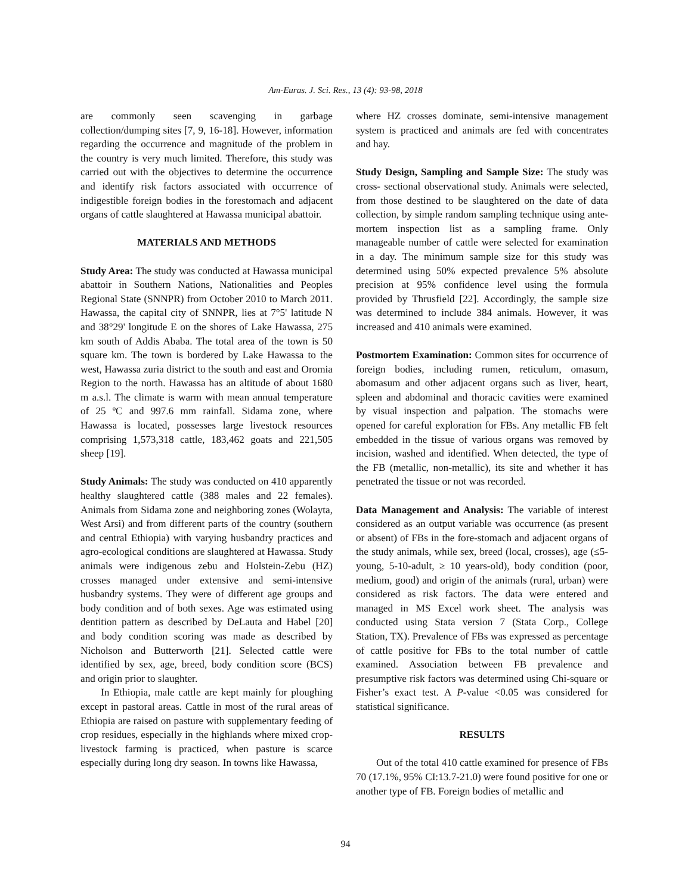Am-Euras. J. Sci. Res., 13 (4): 93-98, 2018
are commonly seen scavenging in garbage collection/dumping sites [7, 9, 16-18]. However, information regarding the occurrence and magnitude of the problem in the country is very much limited. Therefore, this study was carried out with the objectives to determine the occurrence and identify risk factors associated with occurrence of indigestible foreign bodies in the forestomach and adjacent organs of cattle slaughtered at Hawassa municipal abattoir.
MATERIALS AND METHODS
Study Area: The study was conducted at Hawassa municipal abattoir in Southern Nations, Nationalities and Peoples Regional State (SNNPR) from October 2010 to March 2011. Hawassa, the capital city of SNNPR, lies at 7°5' latitude N and 38°29' longitude E on the shores of Lake Hawassa, 275 km south of Addis Ababa. The total area of the town is 50 square km. The town is bordered by Lake Hawassa to the west, Hawassa zuria district to the south and east and Oromia Region to the north. Hawassa has an altitude of about 1680 m a.s.l. The climate is warm with mean annual temperature of 25 ºC and 997.6 mm rainfall. Sidama zone, where Hawassa is located, possesses large livestock resources comprising 1,573,318 cattle, 183,462 goats and 221,505 sheep [19].
Study Animals: The study was conducted on 410 apparently healthy slaughtered cattle (388 males and 22 females). Animals from Sidama zone and neighboring zones (Wolayta, West Arsi) and from different parts of the country (southern and central Ethiopia) with varying husbandry practices and agro-ecological conditions are slaughtered at Hawassa. Study animals were indigenous zebu and Holstein-Zebu (HZ) crosses managed under extensive and semi-intensive husbandry systems. They were of different age groups and body condition and of both sexes. Age was estimated using dentition pattern as described by DeLauta and Habel [20] and body condition scoring was made as described by Nicholson and Butterworth [21]. Selected cattle were identified by sex, age, breed, body condition score (BCS) and origin prior to slaughter.
In Ethiopia, male cattle are kept mainly for ploughing except in pastoral areas. Cattle in most of the rural areas of Ethiopia are raised on pasture with supplementary feeding of crop residues, especially in the highlands where mixed crop-livestock farming is practiced, when pasture is scarce especially during long dry season. In towns like Hawassa,
where HZ crosses dominate, semi-intensive management system is practiced and animals are fed with concentrates and hay.
Study Design, Sampling and Sample Size: The study was cross- sectional observational study. Animals were selected, from those destined to be slaughtered on the date of data collection, by simple random sampling technique using ante-mortem inspection list as a sampling frame. Only manageable number of cattle were selected for examination in a day. The minimum sample size for this study was determined using 50% expected prevalence 5% absolute precision at 95% confidence level using the formula provided by Thrusfield [22]. Accordingly, the sample size was determined to include 384 animals. However, it was increased and 410 animals were examined.
Postmortem Examination: Common sites for occurrence of foreign bodies, including rumen, reticulum, omasum, abomasum and other adjacent organs such as liver, heart, spleen and abdominal and thoracic cavities were examined by visual inspection and palpation. The stomachs were opened for careful exploration for FBs. Any metallic FB felt embedded in the tissue of various organs was removed by incision, washed and identified. When detected, the type of the FB (metallic, non-metallic), its site and whether it has penetrated the tissue or not was recorded.
Data Management and Analysis: The variable of interest considered as an output variable was occurrence (as present or absent) of FBs in the fore-stomach and adjacent organs of the study animals, while sex, breed (local, crosses), age (≤5-young, 5-10-adult, ≥ 10 years-old), body condition (poor, medium, good) and origin of the animals (rural, urban) were considered as risk factors. The data were entered and managed in MS Excel work sheet. The analysis was conducted using Stata version 7 (Stata Corp., College Station, TX). Prevalence of FBs was expressed as percentage of cattle positive for FBs to the total number of cattle examined. Association between FB prevalence and presumptive risk factors was determined using Chi-square or Fisher’s exact test. A P-value <0.05 was considered for statistical significance.
RESULTS
Out of the total 410 cattle examined for presence of FBs 70 (17.1%, 95% CI:13.7-21.0) were found positive for one or another type of FB. Foreign bodies of metallic and
94